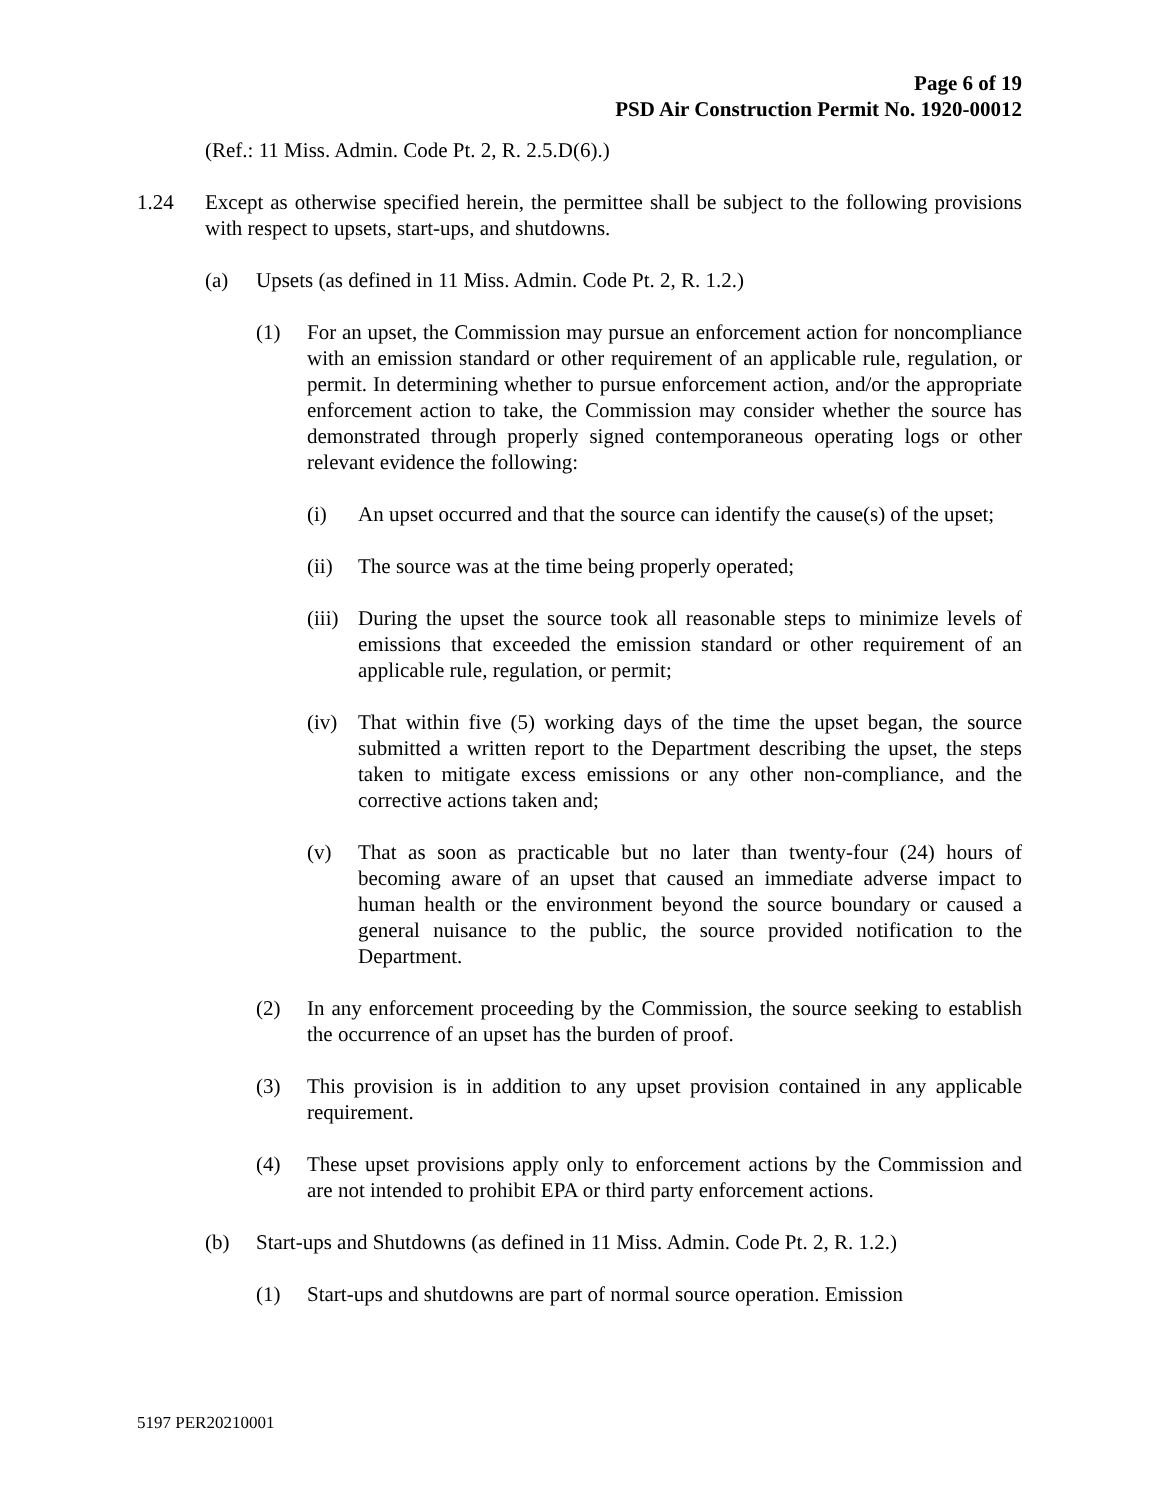Page 6 of 19
PSD Air Construction Permit No. 1920-00012
(Ref.: 11 Miss. Admin. Code Pt. 2, R. 2.5.D(6).)
1.24 Except as otherwise specified herein, the permittee shall be subject to the following provisions with respect to upsets, start-ups, and shutdowns.
(a) Upsets (as defined in 11 Miss. Admin. Code Pt. 2, R. 1.2.)
(1) For an upset, the Commission may pursue an enforcement action for noncompliance with an emission standard or other requirement of an applicable rule, regulation, or permit. In determining whether to pursue enforcement action, and/or the appropriate enforcement action to take, the Commission may consider whether the source has demonstrated through properly signed contemporaneous operating logs or other relevant evidence the following:
(i) An upset occurred and that the source can identify the cause(s) of the upset;
(ii) The source was at the time being properly operated;
(iii)
During the upset the source took all reasonable steps to minimize levels of emissions that exceeded the emission standard or other requirement of an applicable rule, regulation, or permit;
(iv) That within five (5) working days of the time the upset began, the source submitted a written report to the Department describing the upset, the steps taken to mitigate excess emissions or any other non-compliance, and the corrective actions taken and;
(v) That as soon as practicable but no later than twenty-four (24) hours of becoming aware of an upset that caused an immediate adverse impact to human health or the environment beyond the source boundary or caused a general nuisance to the public, the source provided notification to the Department.
(2) In any enforcement proceeding by the Commission, the source seeking to establish the occurrence of an upset has the burden of proof.
(3) This provision is in addition to any upset provision contained in any applicable requirement.
(4) These upset provisions apply only to enforcement actions by the Commission and are not intended to prohibit EPA or third party enforcement actions.
(b) Start-ups and Shutdowns (as defined in 11 Miss. Admin. Code Pt. 2, R. 1.2.)
(1) Start-ups and shutdowns are part of normal source operation. Emission
5197 PER20210001